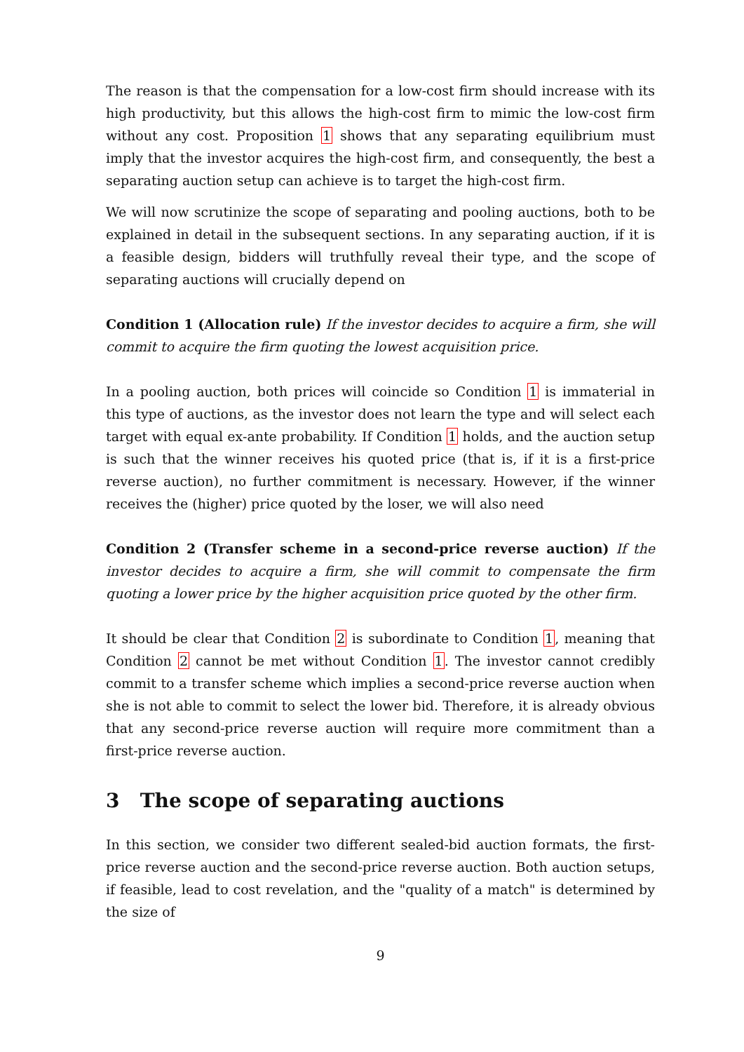The reason is that the compensation for a low-cost firm should increase with its high productivity, but this allows the high-cost firm to mimic the low-cost firm without any cost. Proposition 1 shows that any separating equilibrium must imply that the investor acquires the high-cost firm, and consequently, the best a separating auction setup can achieve is to target the high-cost firm.
We will now scrutinize the scope of separating and pooling auctions, both to be explained in detail in the subsequent sections. In any separating auction, if it is a feasible design, bidders will truthfully reveal their type, and the scope of separating auctions will crucially depend on
Condition 1 (Allocation rule) If the investor decides to acquire a firm, she will commit to acquire the firm quoting the lowest acquisition price.
In a pooling auction, both prices will coincide so Condition 1 is immaterial in this type of auctions, as the investor does not learn the type and will select each target with equal ex-ante probability. If Condition 1 holds, and the auction setup is such that the winner receives his quoted price (that is, if it is a first-price reverse auction), no further commitment is necessary. However, if the winner receives the (higher) price quoted by the loser, we will also need
Condition 2 (Transfer scheme in a second-price reverse auction) If the investor decides to acquire a firm, she will commit to compensate the firm quoting a lower price by the higher acquisition price quoted by the other firm.
It should be clear that Condition 2 is subordinate to Condition 1, meaning that Condition 2 cannot be met without Condition 1. The investor cannot credibly commit to a transfer scheme which implies a second-price reverse auction when she is not able to commit to select the lower bid. Therefore, it is already obvious that any second-price reverse auction will require more commitment than a first-price reverse auction.
3 The scope of separating auctions
In this section, we consider two different sealed-bid auction formats, the first-price reverse auction and the second-price reverse auction. Both auction setups, if feasible, lead to cost revelation, and the "quality of a match" is determined by the size of
9